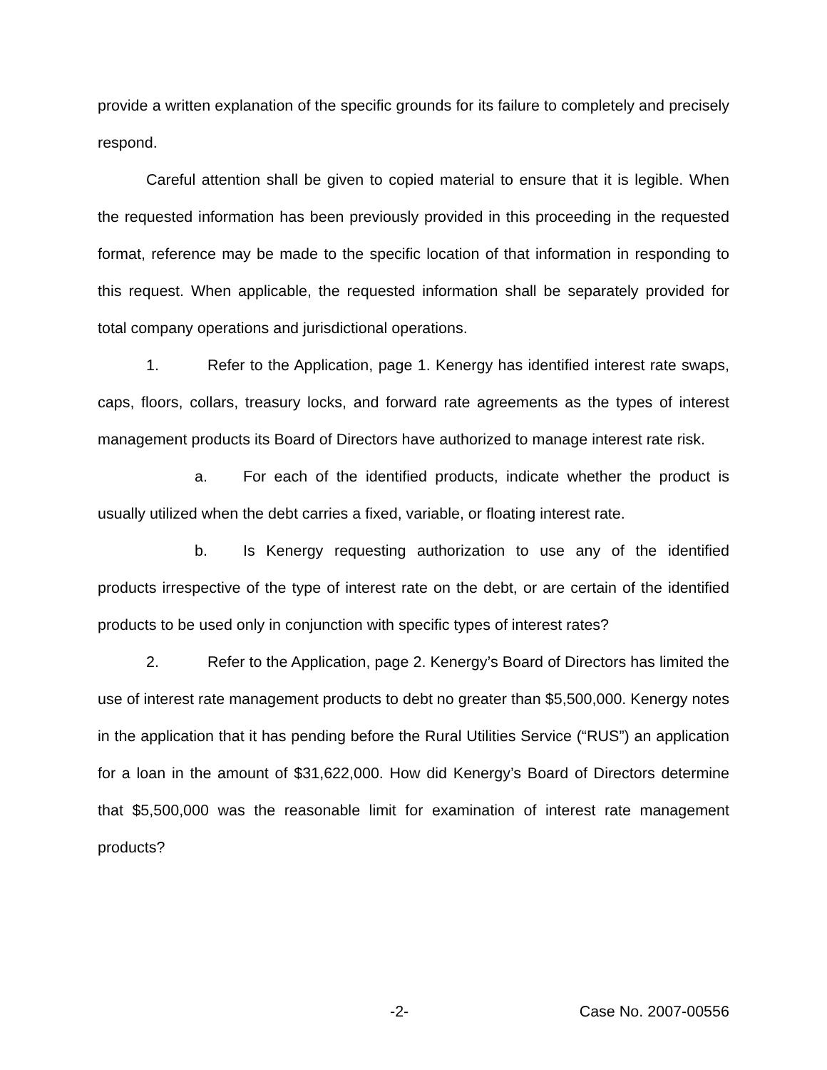provide a written explanation of the specific grounds for its failure to completely and precisely respond.
Careful attention shall be given to copied material to ensure that it is legible. When the requested information has been previously provided in this proceeding in the requested format, reference may be made to the specific location of that information in responding to this request. When applicable, the requested information shall be separately provided for total company operations and jurisdictional operations.
1. Refer to the Application, page 1. Kenergy has identified interest rate swaps, caps, floors, collars, treasury locks, and forward rate agreements as the types of interest management products its Board of Directors have authorized to manage interest rate risk.
a. For each of the identified products, indicate whether the product is usually utilized when the debt carries a fixed, variable, or floating interest rate.
b. Is Kenergy requesting authorization to use any of the identified products irrespective of the type of interest rate on the debt, or are certain of the identified products to be used only in conjunction with specific types of interest rates?
2. Refer to the Application, page 2. Kenergy’s Board of Directors has limited the use of interest rate management products to debt no greater than $5,500,000. Kenergy notes in the application that it has pending before the Rural Utilities Service (“RUS”) an application for a loan in the amount of $31,622,000. How did Kenergy’s Board of Directors determine that $5,500,000 was the reasonable limit for examination of interest rate management products?
-2- Case No. 2007-00556